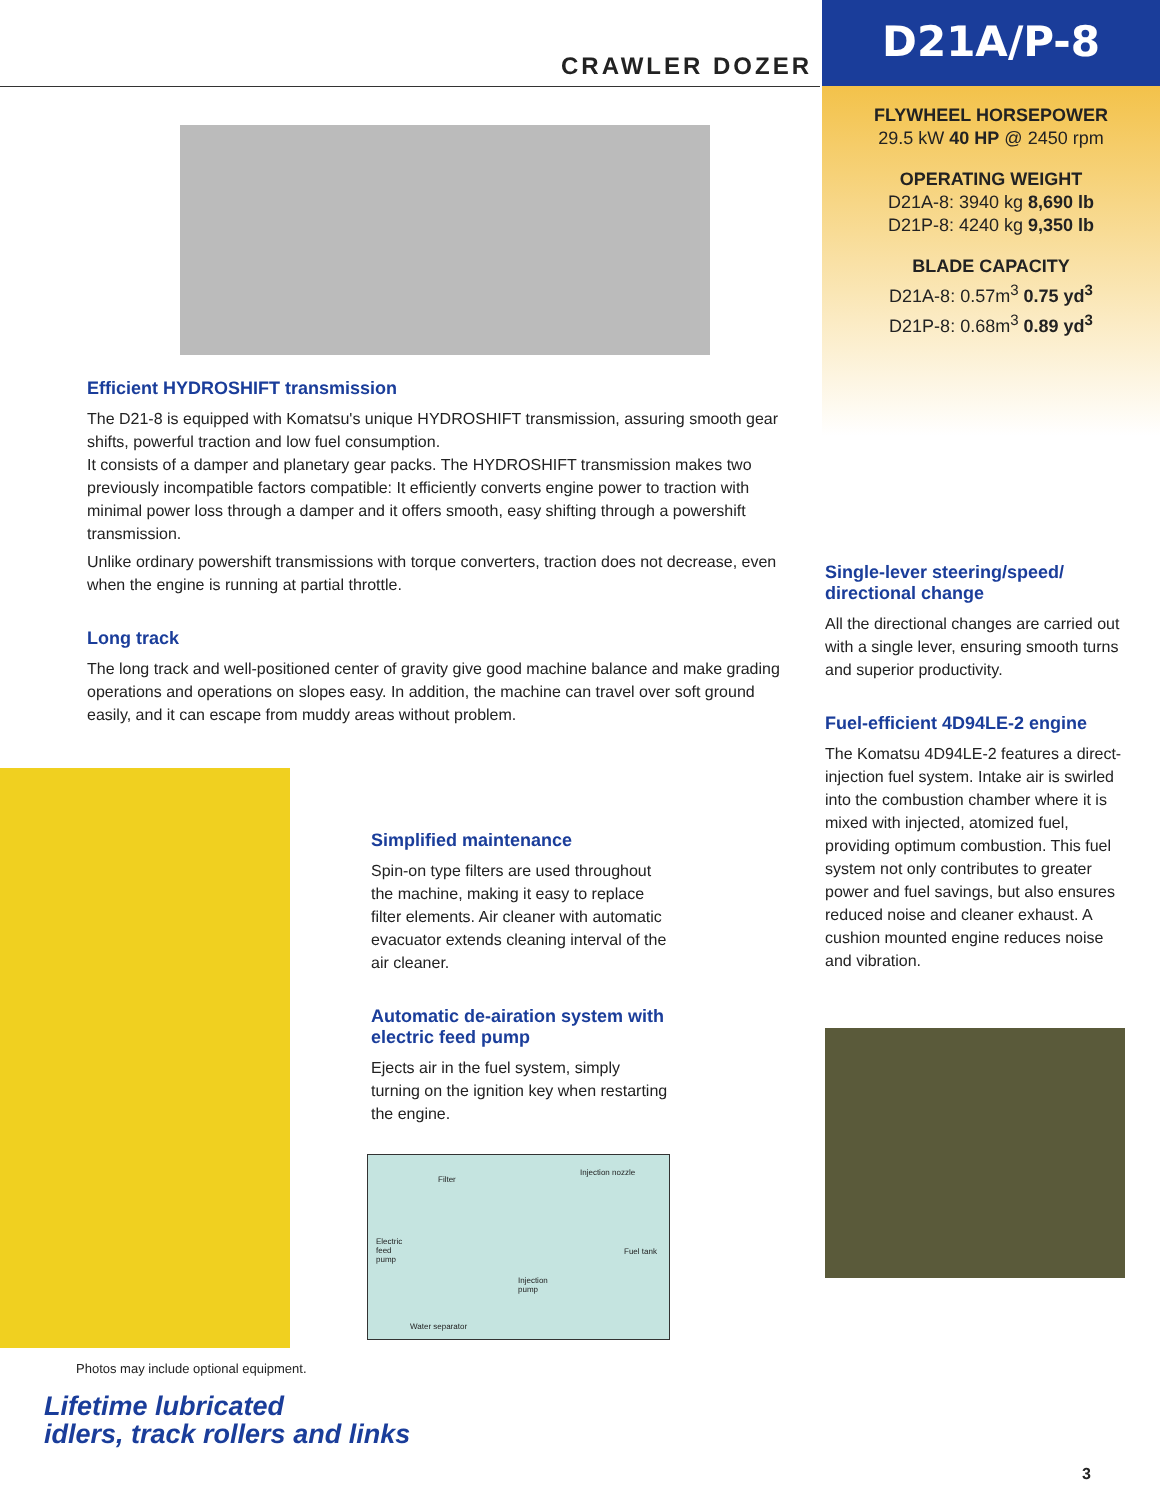CRAWLER DOZER D21A/P-8
FLYWHEEL HORSEPOWER
29.5 kW 40 HP @ 2450 rpm
OPERATING WEIGHT
D21A-8: 3940 kg 8,690 lb
D21P-8: 4240 kg 9,350 lb
BLADE CAPACITY
D21A-8: 0.57m<sup>3</sup> 0.75 yd<sup>3</sup>
D21P-8: 0.68m<sup>3</sup> 0.89 yd<sup>3</sup>
Efficient HYDROSHIFT transmission
The D21-8 is equipped with Komatsu's unique HYDROSHIFT transmission, assuring smooth gear shifts, powerful traction and low fuel consumption.
It consists of a damper and planetary gear packs. The HYDROSHIFT transmission makes two previously incompatible factors compatible: It efficiently converts engine power to traction with minimal power loss through a damper and it offers smooth, easy shifting through a powershift transmission.
Unlike ordinary powershift transmissions with torque converters, traction does not decrease, even when the engine is running at partial throttle.
Long track
The long track and well-positioned center of gravity give good machine balance and make grading operations and operations on slopes easy. In addition, the machine can travel over soft ground easily, and it can escape from muddy areas without problem.
Simplified maintenance
Spin-on type filters are used throughout the machine, making it easy to replace filter elements. Air cleaner with automatic evacuator extends cleaning interval of the air cleaner.
Automatic de-airation system with electric feed pump
Ejects air in the fuel system, simply turning on the ignition key when restarting the engine.
Filter
Injection nozzle
Electric
feed
pump
Fuel tank
Injection
pump
Water separator
Single-lever steering/speed/ directional change
All the directional changes are carried out with a single lever, ensuring smooth turns and superior productivity.
Fuel-efficient 4D94LE-2 engine
The Komatsu 4D94LE-2 features a direct-injection fuel system. Intake air is swirled into the combustion chamber where it is mixed with injected, atomized fuel, providing optimum combustion. This fuel system not only contributes to greater power and fuel savings, but also ensures reduced noise and cleaner exhaust. A cushion mounted engine reduces noise and vibration.
Photos may include optional equipment.
Lifetime lubricated
idlers, track rollers and links
3